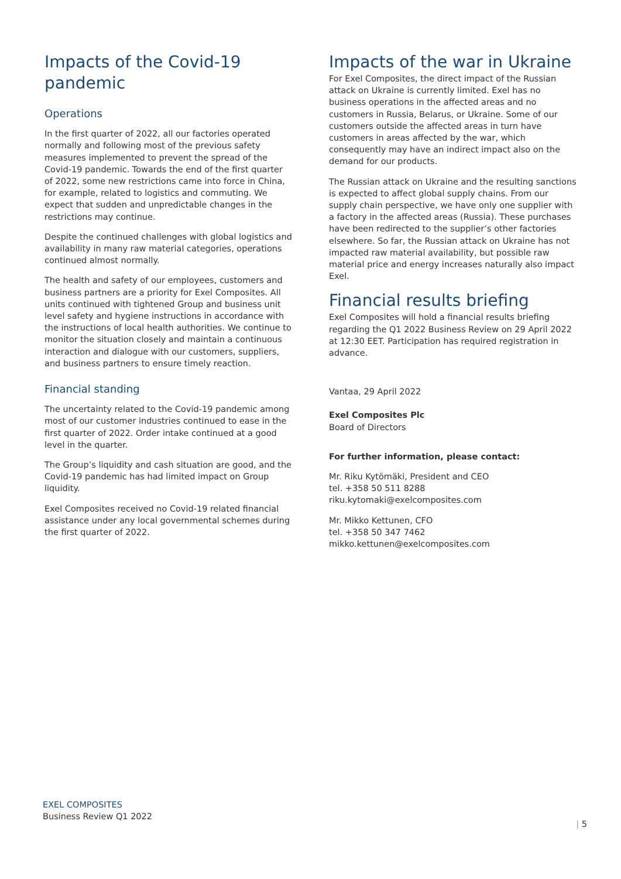Impacts of the Covid-19 pandemic
Operations
In the first quarter of 2022, all our factories operated normally and following most of the previous safety measures implemented to prevent the spread of the Covid-19 pandemic. Towards the end of the first quarter of 2022, some new restrictions came into force in China, for example, related to logistics and commuting. We expect that sudden and unpredictable changes in the restrictions may continue.
Despite the continued challenges with global logistics and availability in many raw material categories, operations continued almost normally.
The health and safety of our employees, customers and business partners are a priority for Exel Composites. All units continued with tightened Group and business unit level safety and hygiene instructions in accordance with the instructions of local health authorities. We continue to monitor the situation closely and maintain a continuous interaction and dialogue with our customers, suppliers, and business partners to ensure timely reaction.
Financial standing
The uncertainty related to the Covid-19 pandemic among most of our customer industries continued to ease in the first quarter of 2022. Order intake continued at a good level in the quarter.
The Group’s liquidity and cash situation are good, and the Covid-19 pandemic has had limited impact on Group liquidity.
Exel Composites received no Covid-19 related financial assistance under any local governmental schemes during the first quarter of 2022.
Impacts of the war in Ukraine
For Exel Composites, the direct impact of the Russian attack on Ukraine is currently limited. Exel has no business operations in the affected areas and no customers in Russia, Belarus, or Ukraine. Some of our customers outside the affected areas in turn have customers in areas affected by the war, which consequently may have an indirect impact also on the demand for our products.
The Russian attack on Ukraine and the resulting sanctions is expected to affect global supply chains. From our supply chain perspective, we have only one supplier with a factory in the affected areas (Russia). These purchases have been redirected to the supplier’s other factories elsewhere. So far, the Russian attack on Ukraine has not impacted raw material availability, but possible raw material price and energy increases naturally also impact Exel.
Financial results briefing
Exel Composites will hold a financial results briefing regarding the Q1 2022 Business Review on 29 April 2022 at 12:30 EET. Participation has required registration in advance.
Vantaa, 29 April 2022
Exel Composites Plc
Board of Directors
For further information, please contact:
Mr. Riku Kytömäki, President and CEO
tel. +358 50 511 8288
riku.kytomaki@exelcomposites.com
Mr. Mikko Kettunen, CFO
tel. +358 50 347 7462
mikko.kettunen@exelcomposites.com
EXEL COMPOSITES
Business Review Q1 2022
| 5